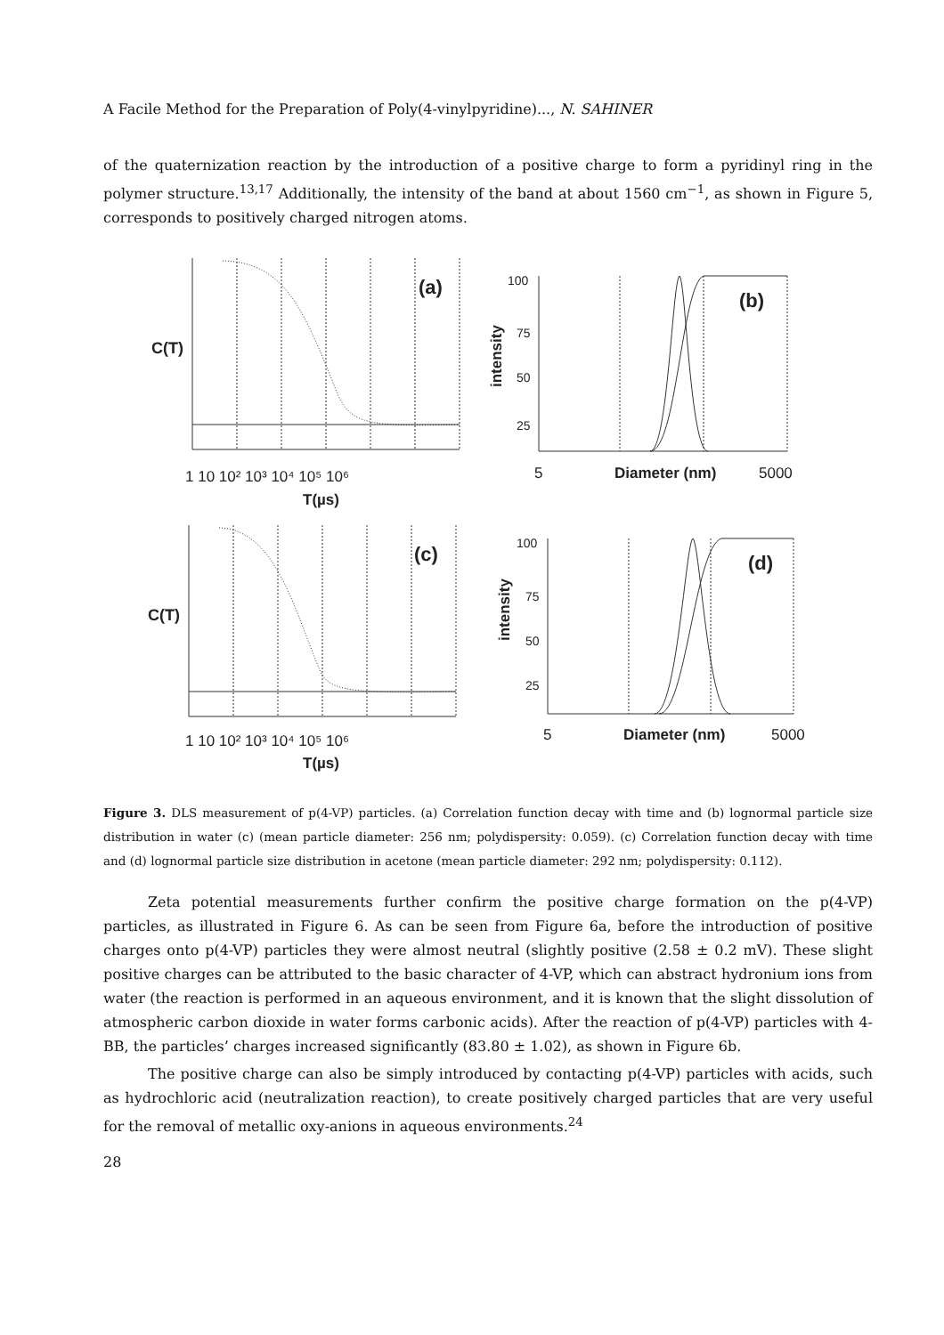A Facile Method for the Preparation of Poly(4-vinylpyridine)..., N. SAHINER
of the quaternization reaction by the introduction of a positive charge to form a pyridinyl ring in the polymer structure.<sup>13,17</sup> Additionally, the intensity of the band at about 1560 cm<sup>−1</sup>, as shown in Figure 5, corresponds to positively charged nitrogen atoms.
(a)
(b)
(c)
(d)
C(T)
C(T)
1 10 10² 10³ 10⁴ 10⁵ 10⁶
T(µs)
1 10 10² 10³ 10⁴ 10⁵ 10⁶
T(µs)
100
75
50
25
intensity
5
Diameter (nm)
5000
100
75
50
25
intensity
5
Diameter (nm)
5000
Figure 3. DLS measurement of p(4-VP) particles. (a) Correlation function decay with time and (b) lognormal particle size distribution in water (c) (mean particle diameter: 256 nm; polydispersity: 0.059). (c) Correlation function decay with time and (d) lognormal particle size distribution in acetone (mean particle diameter: 292 nm; polydispersity: 0.112).
Zeta potential measurements further confirm the positive charge formation on the p(4-VP) particles, as illustrated in Figure 6. As can be seen from Figure 6a, before the introduction of positive charges onto p(4-VP) particles they were almost neutral (slightly positive (2.58 ± 0.2 mV). These slight positive charges can be attributed to the basic character of 4-VP, which can abstract hydronium ions from water (the reaction is performed in an aqueous environment, and it is known that the slight dissolution of atmospheric carbon dioxide in water forms carbonic acids). After the reaction of p(4-VP) particles with 4-BB, the particles’ charges increased significantly (83.80 ± 1.02), as shown in Figure 6b.
The positive charge can also be simply introduced by contacting p(4-VP) particles with acids, such as hydrochloric acid (neutralization reaction), to create positively charged particles that are very useful for the removal of metallic oxy-anions in aqueous environments.<sup>24</sup>
28